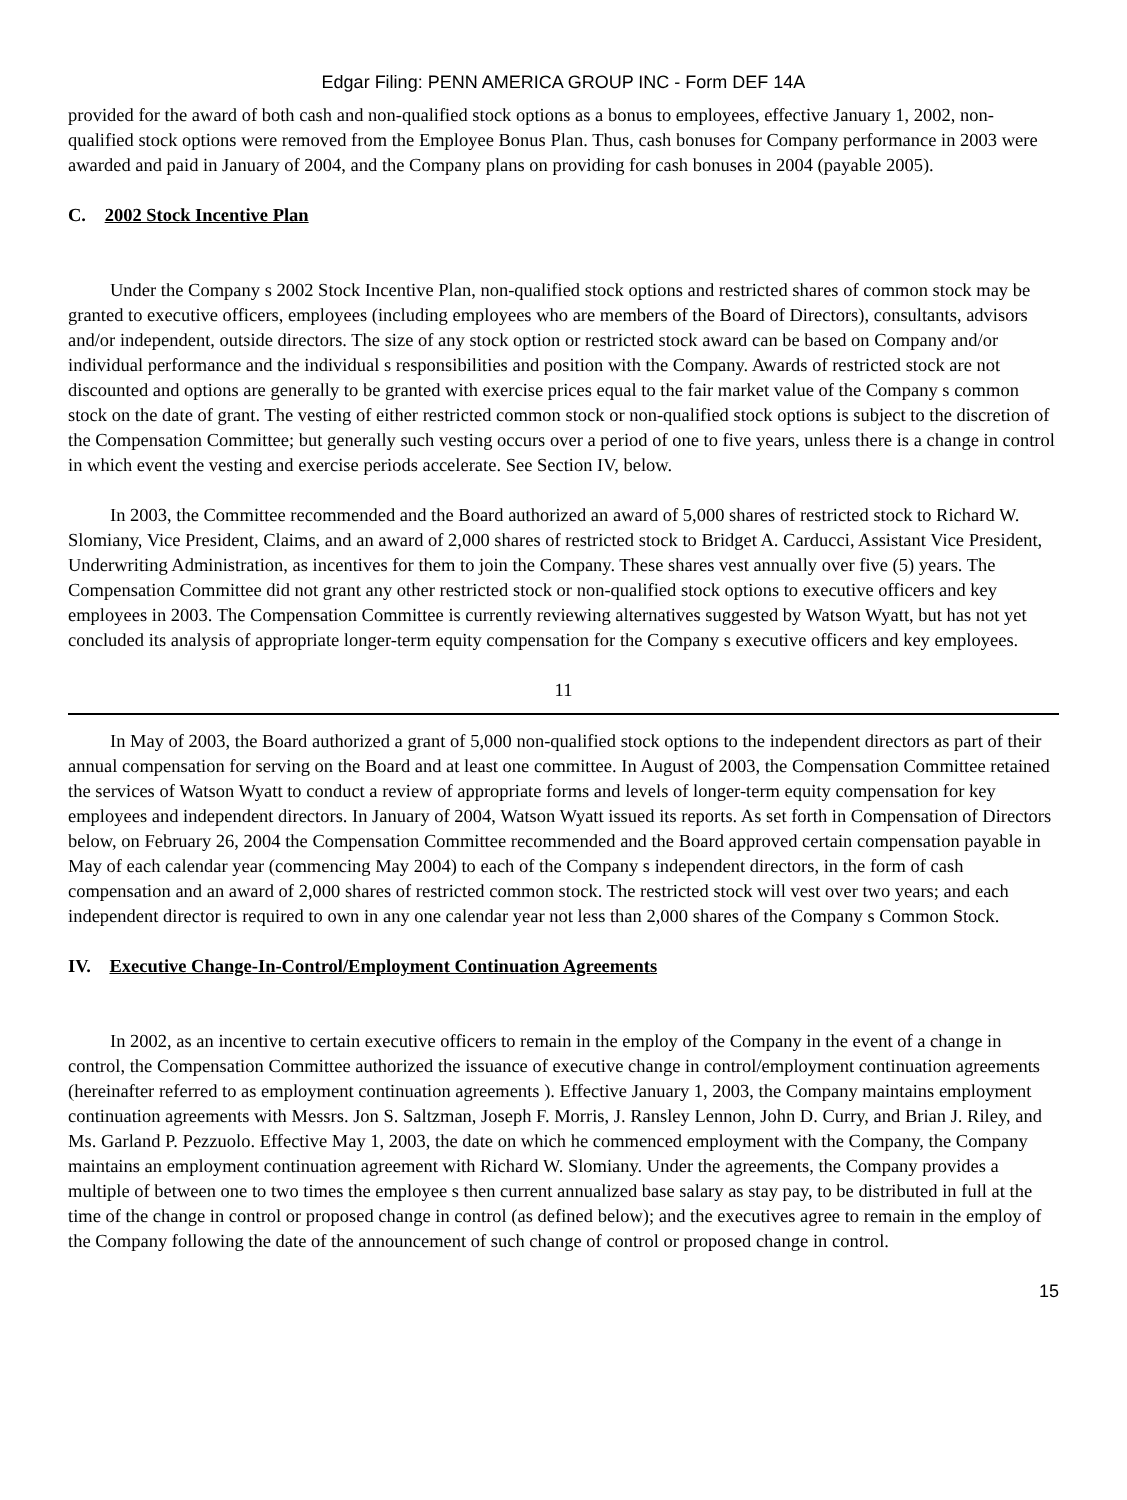Edgar Filing: PENN AMERICA GROUP INC - Form DEF 14A
provided for the award of both cash and non-qualified stock options as a bonus to employees, effective January 1, 2002, non-qualified stock options were removed from the Employee Bonus Plan. Thus, cash bonuses for Company performance in 2003 were awarded and paid in January of 2004, and the Company plans on providing for cash bonuses in 2004 (payable 2005).
C. 2002 Stock Incentive Plan
Under the Company s 2002 Stock Incentive Plan, non-qualified stock options and restricted shares of common stock may be granted to executive officers, employees (including employees who are members of the Board of Directors), consultants, advisors and/or independent, outside directors. The size of any stock option or restricted stock award can be based on Company and/or individual performance and the individual s responsibilities and position with the Company. Awards of restricted stock are not discounted and options are generally to be granted with exercise prices equal to the fair market value of the Company s common stock on the date of grant. The vesting of either restricted common stock or non-qualified stock options is subject to the discretion of the Compensation Committee; but generally such vesting occurs over a period of one to five years, unless there is a change in control in which event the vesting and exercise periods accelerate. See Section IV, below.
In 2003, the Committee recommended and the Board authorized an award of 5,000 shares of restricted stock to Richard W. Slomiany, Vice President, Claims, and an award of 2,000 shares of restricted stock to Bridget A. Carducci, Assistant Vice President, Underwriting Administration, as incentives for them to join the Company. These shares vest annually over five (5) years. The Compensation Committee did not grant any other restricted stock or non-qualified stock options to executive officers and key employees in 2003. The Compensation Committee is currently reviewing alternatives suggested by Watson Wyatt, but has not yet concluded its analysis of appropriate longer-term equity compensation for the Company s executive officers and key employees.
11
In May of 2003, the Board authorized a grant of 5,000 non-qualified stock options to the independent directors as part of their annual compensation for serving on the Board and at least one committee. In August of 2003, the Compensation Committee retained the services of Watson Wyatt to conduct a review of appropriate forms and levels of longer-term equity compensation for key employees and independent directors. In January of 2004, Watson Wyatt issued its reports. As set forth in Compensation of Directors below, on February 26, 2004 the Compensation Committee recommended and the Board approved certain compensation payable in May of each calendar year (commencing May 2004) to each of the Company s independent directors, in the form of cash compensation and an award of 2,000 shares of restricted common stock. The restricted stock will vest over two years; and each independent director is required to own in any one calendar year not less than 2,000 shares of the Company s Common Stock.
IV. Executive Change-In-Control/Employment Continuation Agreements
In 2002, as an incentive to certain executive officers to remain in the employ of the Company in the event of a change in control, the Compensation Committee authorized the issuance of executive change in control/employment continuation agreements (hereinafter referred to as employment continuation agreements ). Effective January 1, 2003, the Company maintains employment continuation agreements with Messrs. Jon S. Saltzman, Joseph F. Morris, J. Ransley Lennon, John D. Curry, and Brian J. Riley, and Ms. Garland P. Pezzuolo. Effective May 1, 2003, the date on which he commenced employment with the Company, the Company maintains an employment continuation agreement with Richard W. Slomiany. Under the agreements, the Company provides a multiple of between one to two times the employee s then current annualized base salary as stay pay, to be distributed in full at the time of the change in control or proposed change in control (as defined below); and the executives agree to remain in the employ of the Company following the date of the announcement of such change of control or proposed change in control.
15